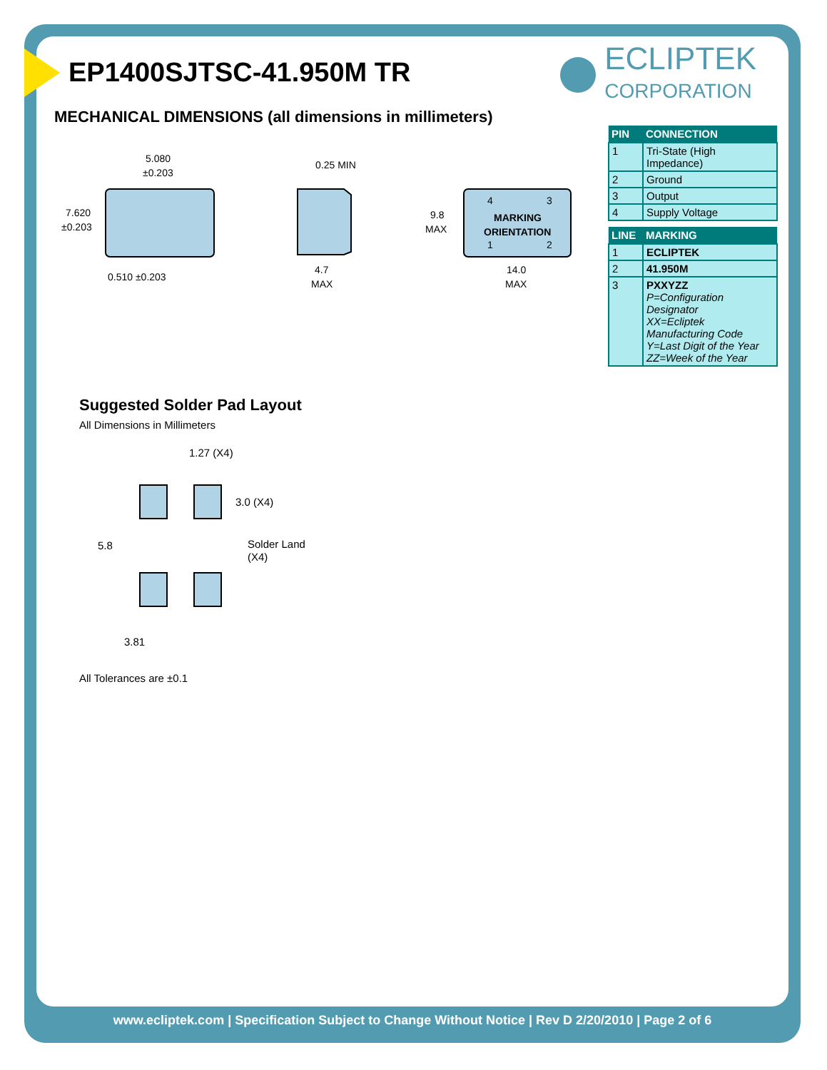EP1400SJTSC-41.950M TR
MECHANICAL DIMENSIONS (all dimensions in millimeters)
ECLIPTEK
CORPORATION
| PIN | CONNECTION |
| --- | --- |
| 1 | Tri-State (High Impedance) |
| 2 | Ground |
| 3 | Output |
| 4 | Supply Voltage |
| LINE | MARKING |
| --- | --- |
| 1 | ECLIPTEK |
| 2 | 41.950M |
| 3 | PXXYZZ P=Configuration Designator XX=Ecliptek Manufacturing Code Y=Last Digit of the Year ZZ=Week of the Year |
5.080
±0.203
7.620
±0.203
0.510 ±0.203
0.25 MIN
4.7
MAX
4
3
MARKING
ORIENTATION
1
2
9.8
MAX
14.0
MAX
Suggested Solder Pad Layout
All Dimensions in Millimeters
1.27 (X4)
3.0 (X4)
5.8
Solder Land
(X4)
3.81
All Tolerances are ±0.1
www.ecliptek.com | Specification Subject to Change Without Notice | Rev D 2/20/2010 | Page 2 of 6